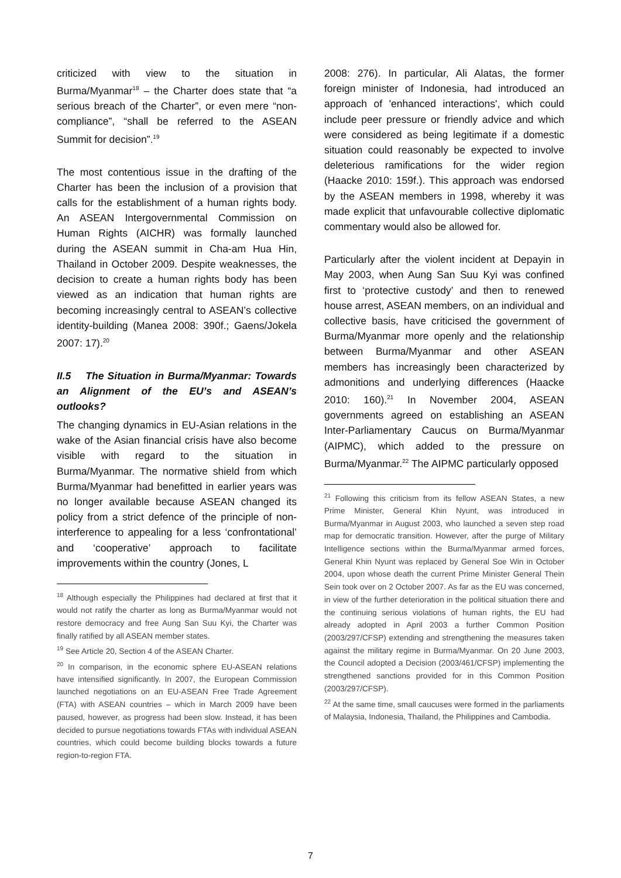criticized with view to the situation in Burma/Myanmar<sup>18</sup> – the Charter does state that “a serious breach of the Charter”, or even mere “non-compliance”, “shall be referred to the ASEAN Summit for decision”.<sup>19</sup>
The most contentious issue in the drafting of the Charter has been the inclusion of a provision that calls for the establishment of a human rights body. An ASEAN Intergovernmental Commission on Human Rights (AICHR) was formally launched during the ASEAN summit in Cha-am Hua Hin, Thailand in October 2009. Despite weaknesses, the decision to create a human rights body has been viewed as an indication that human rights are becoming increasingly central to ASEAN’s collective identity-building (Manea 2008: 390f.; Gaens/Jokela 2007: 17).<sup>20</sup>
II.5 The Situation in Burma/Myanmar: Towards an Alignment of the EU’s and ASEAN’s outlooks?
The changing dynamics in EU-Asian relations in the wake of the Asian financial crisis have also become visible with regard to the situation in Burma/Myanmar. The normative shield from which Burma/Myanmar had benefitted in earlier years was no longer available because ASEAN changed its policy from a strict defence of the principle of non-interference to appealing for a less ‘confrontational’ and ‘cooperative’ approach to facilitate improvements within the country (Jones, L
<sup>18</sup> Although especially the Philippines had declared at first that it would not ratify the charter as long as Burma/Myanmar would not restore democracy and free Aung San Suu Kyi, the Charter was finally ratified by all ASEAN member states.
<sup>19</sup> See Article 20, Section 4 of the ASEAN Charter.
<sup>20</sup> In comparison, in the economic sphere EU-ASEAN relations have intensified significantly. In 2007, the European Commission launched negotiations on an EU-ASEAN Free Trade Agreement (FTA) with ASEAN countries – which in March 2009 have been paused, however, as progress had been slow. Instead, it has been decided to pursue negotiations towards FTAs with individual ASEAN countries, which could become building blocks towards a future region-to-region FTA.
2008: 276). In particular, Ali Alatas, the former foreign minister of Indonesia, had introduced an approach of 'enhanced interactions', which could include peer pressure or friendly advice and which were considered as being legitimate if a domestic situation could reasonably be expected to involve deleterious ramifications for the wider region (Haacke 2010: 159f.). This approach was endorsed by the ASEAN members in 1998, whereby it was made explicit that unfavourable collective diplomatic commentary would also be allowed for.
Particularly after the violent incident at Depayin in May 2003, when Aung San Suu Kyi was confined first to ‘protective custody’ and then to renewed house arrest, ASEAN members, on an individual and collective basis, have criticised the government of Burma/Myanmar more openly and the relationship between Burma/Myanmar and other ASEAN members has increasingly been characterized by admonitions and underlying differences (Haacke 2010: 160).<sup>21</sup> In November 2004, ASEAN governments agreed on establishing an ASEAN Inter-Parliamentary Caucus on Burma/Myanmar (AIPMC), which added to the pressure on Burma/Myanmar.<sup>22</sup> The AIPMC particularly opposed
<sup>21</sup> Following this criticism from its fellow ASEAN States, a new Prime Minister, General Khin Nyunt, was introduced in Burma/Myanmar in August 2003, who launched a seven step road map for democratic transition. However, after the purge of Military Intelligence sections within the Burma/Myanmar armed forces, General Khin Nyunt was replaced by General Soe Win in October 2004, upon whose death the current Prime Minister General Thein Sein took over on 2 October 2007. As far as the EU was concerned, in view of the further deterioration in the political situation there and the continuing serious violations of human rights, the EU had already adopted in April 2003 a further Common Position (2003/297/CFSP) extending and strengthening the measures taken against the military regime in Burma/Myanmar. On 20 June 2003, the Council adopted a Decision (2003/461/CFSP) implementing the strengthened sanctions provided for in this Common Position (2003/297/CFSP).
<sup>22</sup> At the same time, small caucuses were formed in the parliaments of Malaysia, Indonesia, Thailand, the Philippines and Cambodia.
7